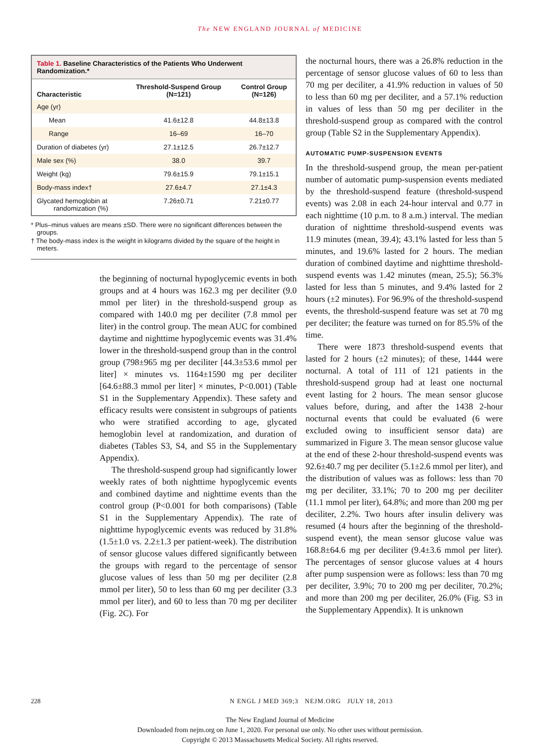The NEW ENGLAND JOURNAL of MEDICINE
Table 1. Baseline Characteristics of the Patients Who Underwent Randomization.*
| Characteristic | Threshold-Suspend Group (N=121) | Control Group (N=126) |
| --- | --- | --- |
| Age (yr) | | |
| Mean | 41.6±12.8 | 44.8±13.8 |
| Range | 16–69 | 16–70 |
| Duration of diabetes (yr) | 27.1±12.5 | 26.7±12.7 |
| Male sex (%) | 38.0 | 39.7 |
| Weight (kg) | 79.6±15.9 | 79.1±15.1 |
| Body-mass index† | 27.6±4.7 | 27.1±4.3 |
| Glycated hemoglobin at randomization (%) | 7.26±0.71 | 7.21±0.77 |
* Plus–minus values are means ±SD. There were no significant differences between the groups.
† The body-mass index is the weight in kilograms divided by the square of the height in meters.
the beginning of nocturnal hypoglycemic events in both groups and at 4 hours was 162.3 mg per deciliter (9.0 mmol per liter) in the threshold-suspend group as compared with 140.0 mg per deciliter (7.8 mmol per liter) in the control group. The mean AUC for combined daytime and nighttime hypoglycemic events was 31.4% lower in the threshold-suspend group than in the control group (798±965 mg per deciliter [44.3±53.6 mmol per liter] × minutes vs. 1164±1590 mg per deciliter [64.6±88.3 mmol per liter] × minutes, P<0.001) (Table S1 in the Supplementary Appendix). These safety and efficacy results were consistent in subgroups of patients who were stratified according to age, glycated hemoglobin level at randomization, and duration of diabetes (Tables S3, S4, and S5 in the Supplementary Appendix).
The threshold-suspend group had significantly lower weekly rates of both nighttime hypoglycemic events and combined daytime and nighttime events than the control group (P<0.001 for both comparisons) (Table S1 in the Supplementary Appendix). The rate of nighttime hypoglycemic events was reduced by 31.8% (1.5±1.0 vs. 2.2±1.3 per patient-week). The distribution of sensor glucose values differed significantly between the groups with regard to the percentage of sensor glucose values of less than 50 mg per deciliter (2.8 mmol per liter), 50 to less than 60 mg per deciliter (3.3 mmol per liter), and 60 to less than 70 mg per deciliter (Fig. 2C). For
the nocturnal hours, there was a 26.8% reduction in the percentage of sensor glucose values of 60 to less than 70 mg per deciliter, a 41.9% reduction in values of 50 to less than 60 mg per deciliter, and a 57.1% reduction in values of less than 50 mg per deciliter in the threshold-suspend group as compared with the control group (Table S2 in the Supplementary Appendix).
AUTOMATIC PUMP-SUSPENSION EVENTS
In the threshold-suspend group, the mean per-patient number of automatic pump-suspension events mediated by the threshold-suspend feature (threshold-suspend events) was 2.08 in each 24-hour interval and 0.77 in each nighttime (10 p.m. to 8 a.m.) interval. The median duration of nighttime threshold-suspend events was 11.9 minutes (mean, 39.4); 43.1% lasted for less than 5 minutes, and 19.6% lasted for 2 hours. The median duration of combined daytime and nighttime threshold-suspend events was 1.42 minutes (mean, 25.5); 56.3% lasted for less than 5 minutes, and 9.4% lasted for 2 hours (±2 minutes). For 96.9% of the threshold-suspend events, the threshold-suspend feature was set at 70 mg per deciliter; the feature was turned on for 85.5% of the time.
There were 1873 threshold-suspend events that lasted for 2 hours (±2 minutes); of these, 1444 were nocturnal. A total of 111 of 121 patients in the threshold-suspend group had at least one nocturnal event lasting for 2 hours. The mean sensor glucose values before, during, and after the 1438 2-hour nocturnal events that could be evaluated (6 were excluded owing to insufficient sensor data) are summarized in Figure 3. The mean sensor glucose value at the end of these 2-hour threshold-suspend events was 92.6±40.7 mg per deciliter (5.1±2.6 mmol per liter), and the distribution of values was as follows: less than 70 mg per deciliter, 33.1%; 70 to 200 mg per deciliter (11.1 mmol per liter), 64.8%; and more than 200 mg per deciliter, 2.2%. Two hours after insulin delivery was resumed (4 hours after the beginning of the threshold-suspend event), the mean sensor glucose value was 168.8±64.6 mg per deciliter (9.4±3.6 mmol per liter). The percentages of sensor glucose values at 4 hours after pump suspension were as follows: less than 70 mg per deciliter, 3.9%; 70 to 200 mg per deciliter, 70.2%; and more than 200 mg per deciliter, 26.0% (Fig. S3 in the Supplementary Appendix). It is unknown
228 N ENGL J MED 369;3 NEJM.ORG JULY 18, 2013
The New England Journal of Medicine
Downloaded from nejm.org on June 1, 2020. For personal use only. No other uses without permission.
Copyright © 2013 Massachusetts Medical Society. All rights reserved.